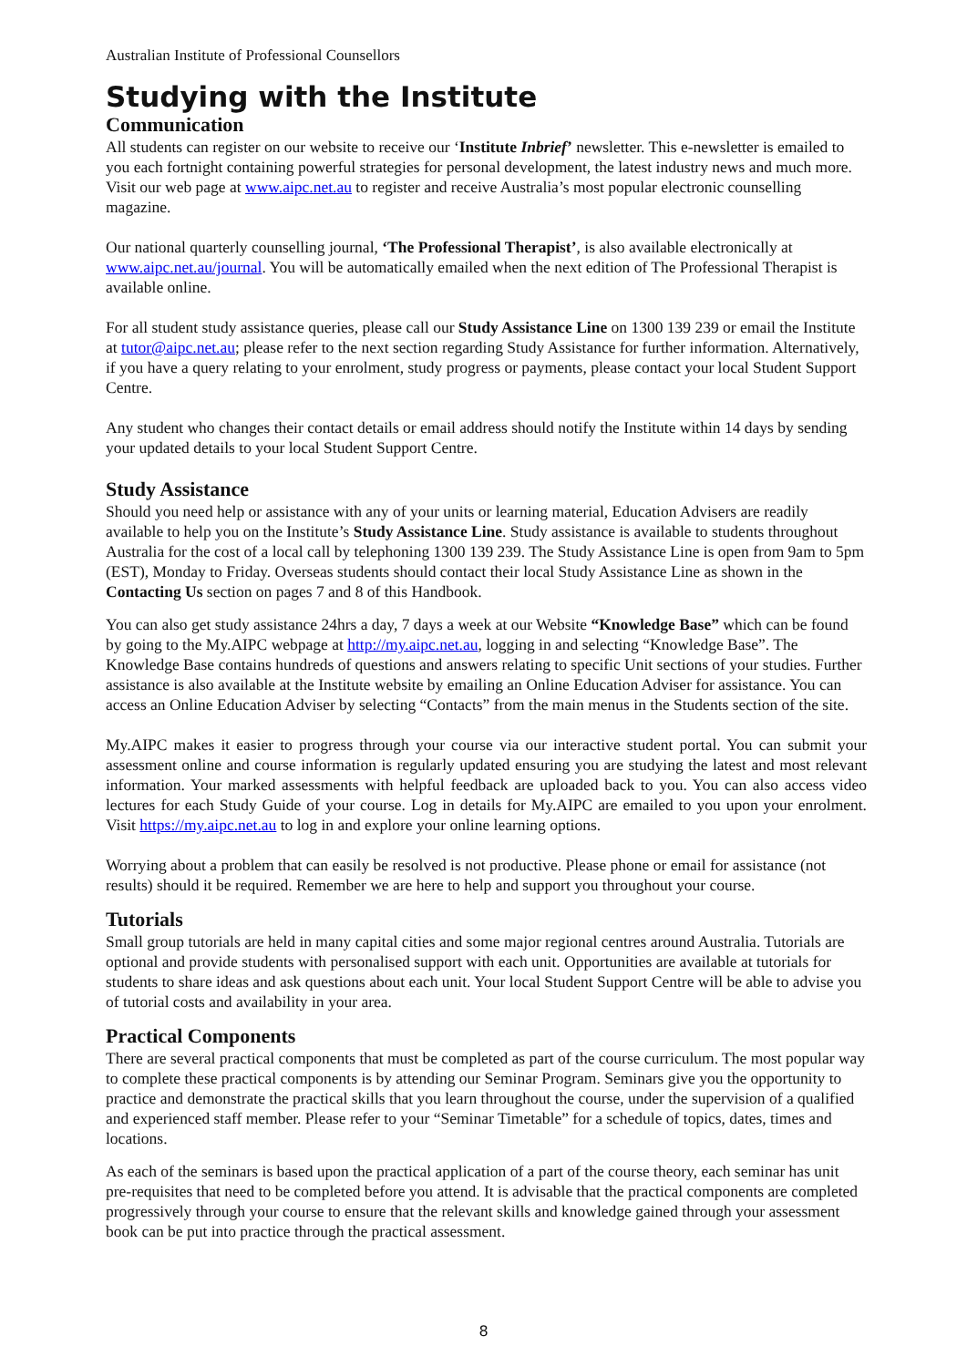Australian Institute of Professional Counsellors
Studying with the Institute
Communication
All students can register on our website to receive our ‘Institute Inbrief’ newsletter. This e-newsletter is emailed to you each fortnight containing powerful strategies for personal development, the latest industry news and much more. Visit our web page at www.aipc.net.au to register and receive Australia’s most popular electronic counselling magazine.
Our national quarterly counselling journal, ‘The Professional Therapist’, is also available electronically at www.aipc.net.au/journal. You will be automatically emailed when the next edition of The Professional Therapist is available online.
For all student study assistance queries, please call our Study Assistance Line on 1300 139 239 or email the Institute at tutor@aipc.net.au; please refer to the next section regarding Study Assistance for further information. Alternatively, if you have a query relating to your enrolment, study progress or payments, please contact your local Student Support Centre.
Any student who changes their contact details or email address should notify the Institute within 14 days by sending your updated details to your local Student Support Centre.
Study Assistance
Should you need help or assistance with any of your units or learning material, Education Advisers are readily available to help you on the Institute’s Study Assistance Line. Study assistance is available to students throughout Australia for the cost of a local call by telephoning 1300 139 239. The Study Assistance Line is open from 9am to 5pm (EST), Monday to Friday. Overseas students should contact their local Study Assistance Line as shown in the Contacting Us section on pages 7 and 8 of this Handbook.
You can also get study assistance 24hrs a day, 7 days a week at our Website “Knowledge Base” which can be found by going to the My.AIPC webpage at http://my.aipc.net.au, logging in and selecting “Knowledge Base”. The Knowledge Base contains hundreds of questions and answers relating to specific Unit sections of your studies. Further assistance is also available at the Institute website by emailing an Online Education Adviser for assistance. You can access an Online Education Adviser by selecting “Contacts” from the main menus in the Students section of the site.
My.AIPC makes it easier to progress through your course via our interactive student portal. You can submit your assessment online and course information is regularly updated ensuring you are studying the latest and most relevant information. Your marked assessments with helpful feedback are uploaded back to you. You can also access video lectures for each Study Guide of your course. Log in details for My.AIPC are emailed to you upon your enrolment. Visit https://my.aipc.net.au to log in and explore your online learning options.
Worrying about a problem that can easily be resolved is not productive. Please phone or email for assistance (not results) should it be required. Remember we are here to help and support you throughout your course.
Tutorials
Small group tutorials are held in many capital cities and some major regional centres around Australia. Tutorials are optional and provide students with personalised support with each unit. Opportunities are available at tutorials for students to share ideas and ask questions about each unit. Your local Student Support Centre will be able to advise you of tutorial costs and availability in your area.
Practical Components
There are several practical components that must be completed as part of the course curriculum. The most popular way to complete these practical components is by attending our Seminar Program. Seminars give you the opportunity to practice and demonstrate the practical skills that you learn throughout the course, under the supervision of a qualified and experienced staff member. Please refer to your “Seminar Timetable” for a schedule of topics, dates, times and locations.
As each of the seminars is based upon the practical application of a part of the course theory, each seminar has unit pre-requisites that need to be completed before you attend. It is advisable that the practical components are completed progressively through your course to ensure that the relevant skills and knowledge gained through your assessment book can be put into practice through the practical assessment.
8